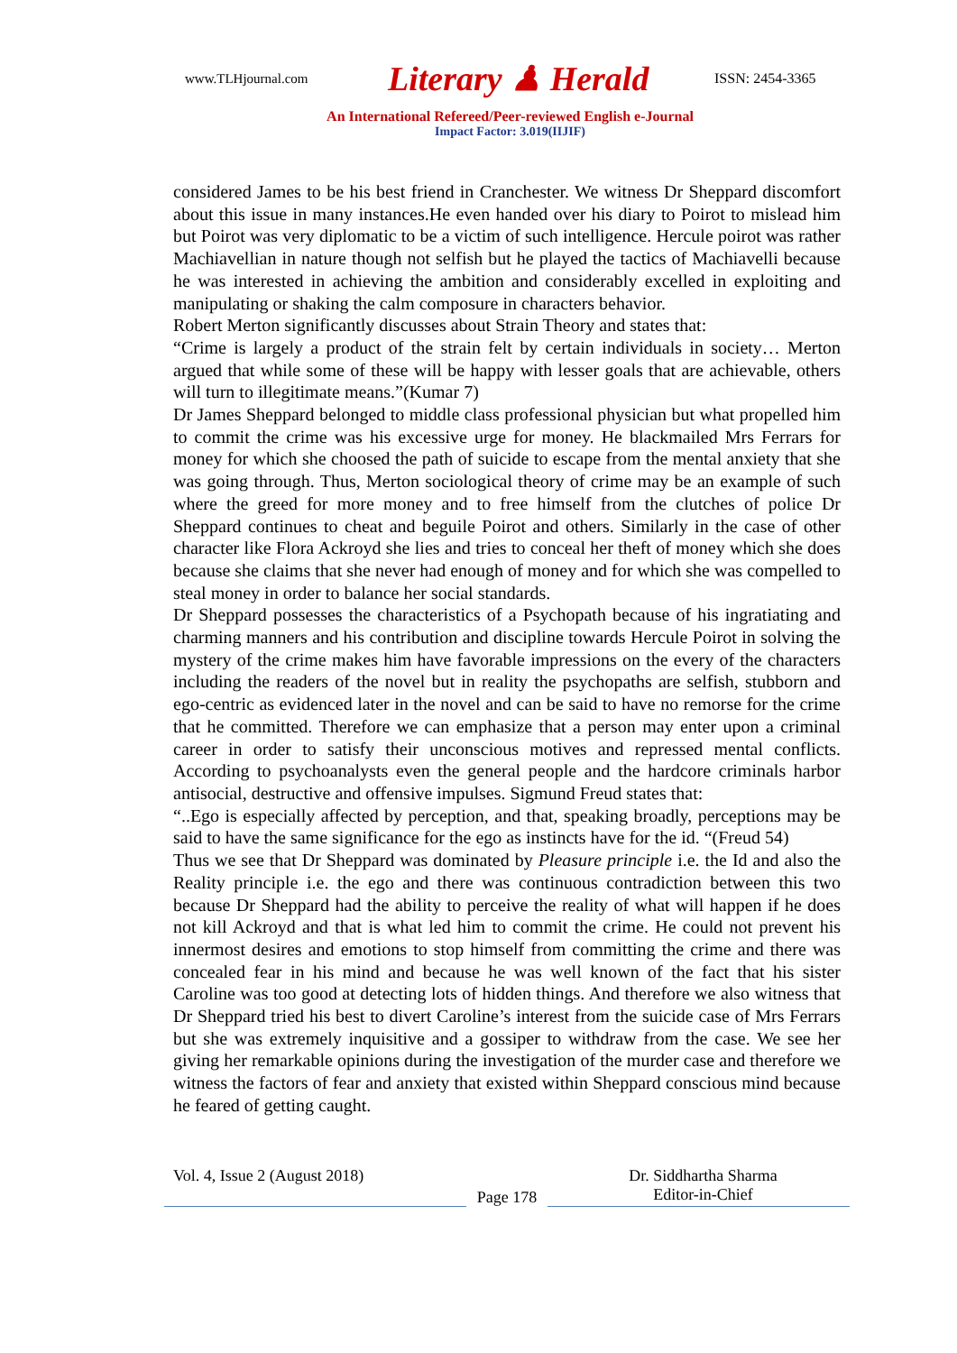www.TLHjournal.com Literary ♟ Herald ISSN: 2454-3365
An International Refereed/Peer-reviewed English e-Journal
Impact Factor: 3.019(IIJIF)
considered James to be his best friend in Cranchester. We witness Dr Sheppard discomfort about this issue in many instances.He even handed over his diary to Poirot to mislead him but Poirot was very diplomatic to be a victim of such intelligence. Hercule poirot was rather Machiavellian in nature though not selfish but he played the tactics of Machiavelli because he was interested in achieving the ambition and considerably excelled in exploiting and manipulating or shaking the calm composure in characters behavior.
Robert Merton significantly discusses about Strain Theory and states that:
“Crime is largely a product of the strain felt by certain individuals in society… Merton argued that while some of these will be happy with lesser goals that are achievable, others will turn to illegitimate means.”(Kumar 7)
Dr James Sheppard belonged to middle class professional physician but what propelled him to commit the crime was his excessive urge for money. He blackmailed Mrs Ferrars for money for which she choosed the path of suicide to escape from the mental anxiety that she was going through. Thus, Merton sociological theory of crime may be an example of such where the greed for more money and to free himself from the clutches of police Dr Sheppard continues to cheat and beguile Poirot and others. Similarly in the case of other character like Flora Ackroyd she lies and tries to conceal her theft of money which she does because she claims that she never had enough of money and for which she was compelled to steal money in order to balance her social standards.
Dr Sheppard possesses the characteristics of a Psychopath because of his ingratiating and charming manners and his contribution and discipline towards Hercule Poirot in solving the mystery of the crime makes him have favorable impressions on the every of the characters including the readers of the novel but in reality the psychopaths are selfish, stubborn and ego-centric as evidenced later in the novel and can be said to have no remorse for the crime that he committed. Therefore we can emphasize that a person may enter upon a criminal career in order to satisfy their unconscious motives and repressed mental conflicts. According to psychoanalysts even the general people and the hardcore criminals harbor antisocial, destructive and offensive impulses. Sigmund Freud states that:
“..Ego is especially affected by perception, and that, speaking broadly, perceptions may be said to have the same significance for the ego as instincts have for the id. “(Freud 54)
Thus we see that Dr Sheppard was dominated by Pleasure principle i.e. the Id and also the Reality principle i.e. the ego and there was continuous contradiction between this two because Dr Sheppard had the ability to perceive the reality of what will happen if he does not kill Ackroyd and that is what led him to commit the crime. He could not prevent his innermost desires and emotions to stop himself from committing the crime and there was concealed fear in his mind and because he was well known of the fact that his sister Caroline was too good at detecting lots of hidden things. And therefore we also witness that Dr Sheppard tried his best to divert Caroline’s interest from the suicide case of Mrs Ferrars but she was extremely inquisitive and a gossiper to withdraw from the case. We see her giving her remarkable opinions during the investigation of the murder case and therefore we witness the factors of fear and anxiety that existed within Sheppard conscious mind because he feared of getting caught.
Vol. 4, Issue 2 (August 2018)
Page 178
Dr. Siddhartha Sharma
Editor-in-Chief